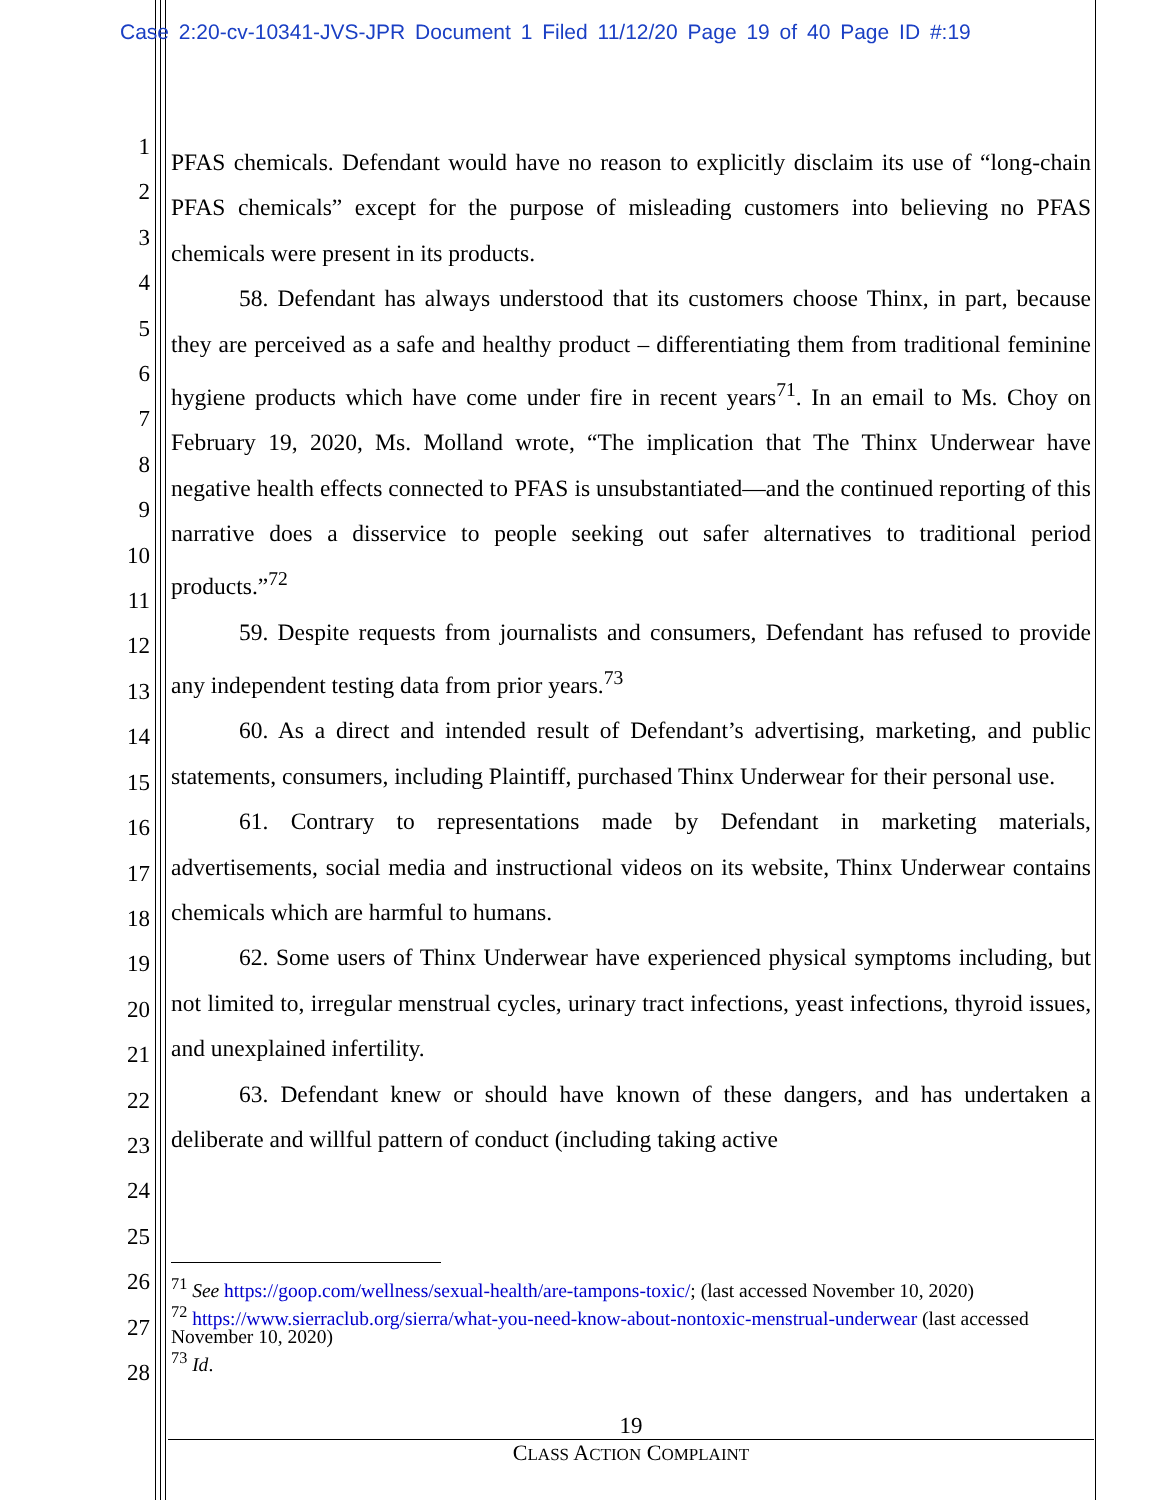Case 2:20-cv-10341-JVS-JPR Document 1 Filed 11/12/20 Page 19 of 40 Page ID #:19
1
2
3
4
5
6
7
8
9
10
11
12
13
14
15
16
17
18
19
20
21
22
23
24
25
26
27
28
PFAS chemicals. Defendant would have no reason to explicitly disclaim its use of “long-chain PFAS chemicals” except for the purpose of misleading customers into believing no PFAS chemicals were present in its products.
58. Defendant has always understood that its customers choose Thinx, in part, because they are perceived as a safe and healthy product – differentiating them from traditional feminine hygiene products which have come under fire in recent years<sup>71</sup>. In an email to Ms. Choy on February 19, 2020, Ms. Molland wrote, “The implication that The Thinx Underwear have negative health effects connected to PFAS is unsubstantiated—and the continued reporting of this narrative does a disservice to people seeking out safer alternatives to traditional period products.”<sup>72</sup>
59. Despite requests from journalists and consumers, Defendant has refused to provide any independent testing data from prior years.<sup>73</sup>
60. As a direct and intended result of Defendant’s advertising, marketing, and public statements, consumers, including Plaintiff, purchased Thinx Underwear for their personal use.
61. Contrary to representations made by Defendant in marketing materials, advertisements, social media and instructional videos on its website, Thinx Underwear contains chemicals which are harmful to humans.
62. Some users of Thinx Underwear have experienced physical symptoms including, but not limited to, irregular menstrual cycles, urinary tract infections, yeast infections, thyroid issues, and unexplained infertility.
63. Defendant knew or should have known of these dangers, and has undertaken a deliberate and willful pattern of conduct (including taking active
<sup>71</sup> See https://goop.com/wellness/sexual-health/are-tampons-toxic/; (last accessed November 10, 2020)
<sup>72</sup> https://www.sierraclub.org/sierra/what-you-need-know-about-nontoxic-menstrual-underwear (last accessed November 10, 2020)
<sup>73</sup> Id.
19
CLASS ACTION COMPLAINT